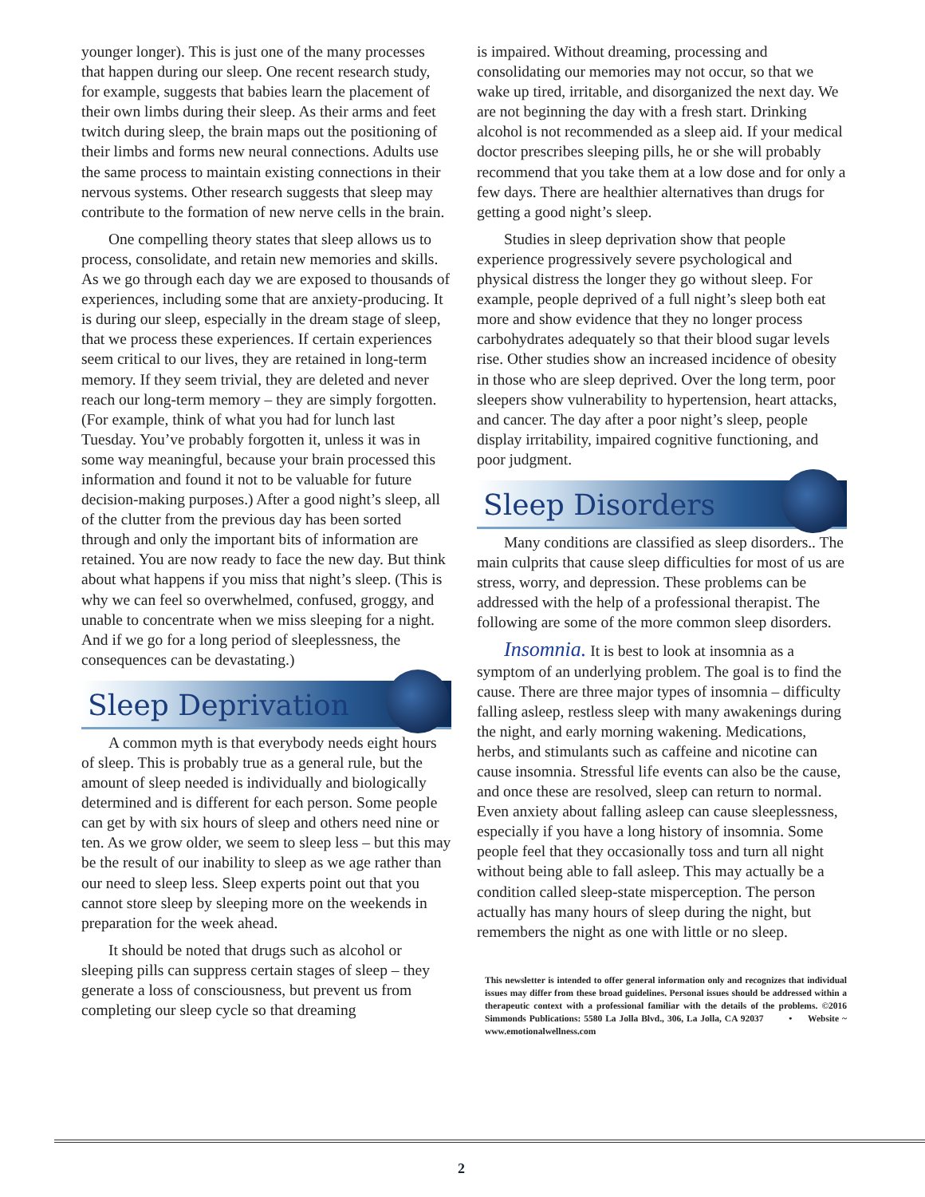younger longer). This is just one of the many processes that happen during our sleep. One recent research study, for example, suggests that babies learn the placement of their own limbs during their sleep. As their arms and feet twitch during sleep, the brain maps out the positioning of their limbs and forms new neural connections. Adults use the same process to maintain existing connections in their nervous systems. Other research suggests that sleep may contribute to the formation of new nerve cells in the brain.
One compelling theory states that sleep allows us to process, consolidate, and retain new memories and skills. As we go through each day we are exposed to thousands of experiences, including some that are anxiety-producing. It is during our sleep, especially in the dream stage of sleep, that we process these experiences. If certain experiences seem critical to our lives, they are retained in long-term memory. If they seem trivial, they are deleted and never reach our long-term memory – they are simply forgotten. (For example, think of what you had for lunch last Tuesday. You’ve probably forgotten it, unless it was in some way meaningful, because your brain processed this information and found it not to be valuable for future decision-making purposes.) After a good night’s sleep, all of the clutter from the previous day has been sorted through and only the important bits of information are retained. You are now ready to face the new day. But think about what happens if you miss that night’s sleep. (This is why we can feel so overwhelmed, confused, groggy, and unable to concentrate when we miss sleeping for a night. And if we go for a long period of sleeplessness, the consequences can be devastating.)
Sleep Deprivation
A common myth is that everybody needs eight hours of sleep. This is probably true as a general rule, but the amount of sleep needed is individually and biologically determined and is different for each person. Some people can get by with six hours of sleep and others need nine or ten. As we grow older, we seem to sleep less – but this may be the result of our inability to sleep as we age rather than our need to sleep less. Sleep experts point out that you cannot store sleep by sleeping more on the weekends in preparation for the week ahead.
It should be noted that drugs such as alcohol or sleeping pills can suppress certain stages of sleep – they generate a loss of consciousness, but prevent us from completing our sleep cycle so that dreaming
is impaired. Without dreaming, processing and consolidating our memories may not occur, so that we wake up tired, irritable, and disorganized the next day. We are not beginning the day with a fresh start. Drinking alcohol is not recommended as a sleep aid. If your medical doctor prescribes sleeping pills, he or she will probably recommend that you take them at a low dose and for only a few days. There are healthier alternatives than drugs for getting a good night’s sleep.
Studies in sleep deprivation show that people experience progressively severe psychological and physical distress the longer they go without sleep. For example, people deprived of a full night’s sleep both eat more and show evidence that they no longer process carbohydrates adequately so that their blood sugar levels rise. Other studies show an increased incidence of obesity in those who are sleep deprived. Over the long term, poor sleepers show vulnerability to hypertension, heart attacks, and cancer. The day after a poor night’s sleep, people display irritability, impaired cognitive functioning, and poor judgment.
Sleep Disorders
Many conditions are classified as sleep disorders.. The main culprits that cause sleep difficulties for most of us are stress, worry, and depression. These problems can be addressed with the help of a professional therapist. The following are some of the more common sleep disorders.
Insomnia. It is best to look at insomnia as a symptom of an underlying problem. The goal is to find the cause. There are three major types of insomnia – difficulty falling asleep, restless sleep with many awakenings during the night, and early morning wakening. Medications, herbs, and stimulants such as caffeine and nicotine can cause insomnia. Stressful life events can also be the cause, and once these are resolved, sleep can return to normal. Even anxiety about falling asleep can cause sleeplessness, especially if you have a long history of insomnia. Some people feel that they occasionally toss and turn all night without being able to fall asleep. This may actually be a condition called sleep-state misperception. The person actually has many hours of sleep during the night, but remembers the night as one with little or no sleep.
This newsletter is intended to offer general information only and recognizes that individual issues may differ from these broad guidelines. Personal issues should be addressed within a therapeutic context with a professional familiar with the details of the problems. ©2016 Simmonds Publications: 5580 La Jolla Blvd., 306, La Jolla, CA 92037 • Website ~ www.emotionalwellness.com
2